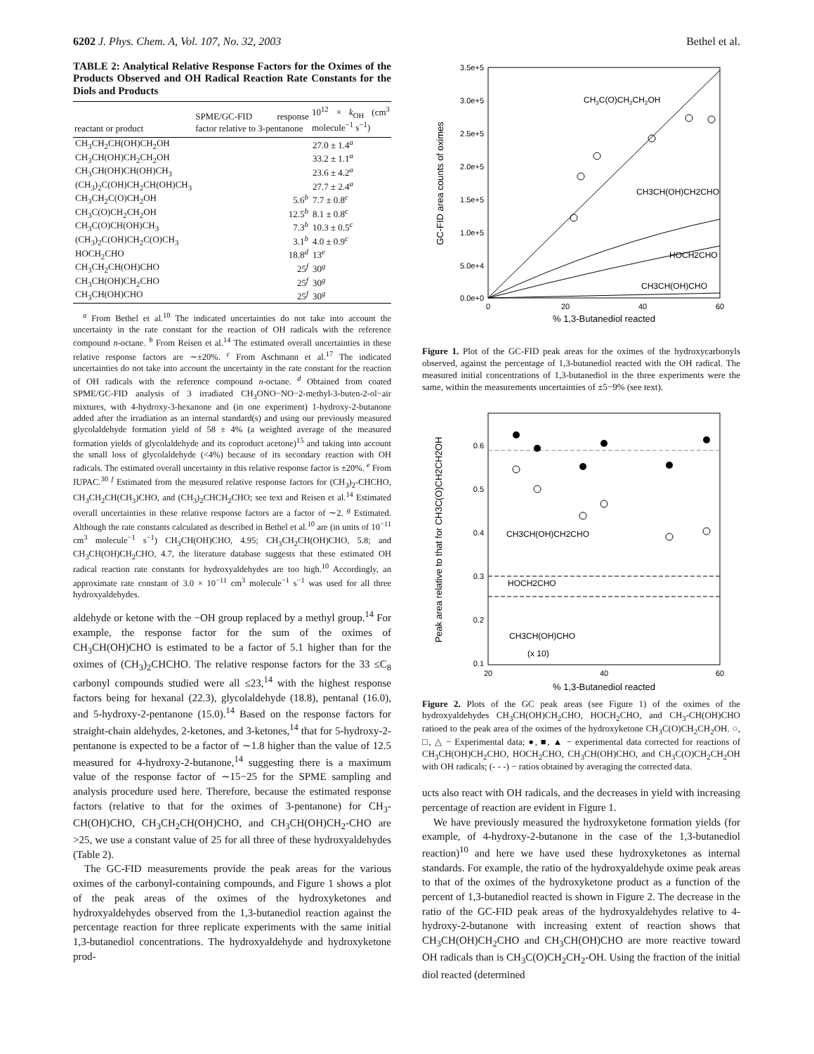6202 J. Phys. Chem. A, Vol. 107, No. 32, 2003 Bethel et al.
TABLE 2: Analytical Relative Response Factors for the Oximes of the Products Observed and OH Radical Reaction Rate Constants for the Diols and Products
| reactant or product | SPME/GC-FID response factor relative to 3-pentanone | 10<sup>12</sup> × k<sub>OH</sub> (cm<sup>3</sup> molecule<sup>−1</sup> s<sup>−1</sup>) |
| --- | --- | --- |
| CH<sub>3</sub>CH<sub>2</sub>CH(OH)CH<sub>2</sub>OH | | 27.0 ± 1.4<sup>a</sup> |
| CH<sub>3</sub>CH(OH)CH<sub>2</sub>CH<sub>2</sub>OH | | 33.2 ± 1.1<sup>a</sup> |
| CH<sub>3</sub>CH(OH)CH(OH)CH<sub>3</sub> | | 23.6 ± 4.2<sup>a</sup> |
| (CH<sub>3</sub>)<sub>2</sub>C(OH)CH<sub>2</sub>CH(OH)CH<sub>3</sub> | | 27.7 ± 2.4<sup>a</sup> |
| CH<sub>3</sub>CH<sub>2</sub>C(O)CH<sub>2</sub>OH | 5.6<sup>b</sup> | 7.7 ± 0.8<sup>c</sup> |
| CH<sub>3</sub>C(O)CH<sub>2</sub>CH<sub>2</sub>OH | 12.5<sup>b</sup> | 8.1 ± 0.8<sup>c</sup> |
| CH<sub>3</sub>C(O)CH(OH)CH<sub>3</sub> | 7.3<sup>b</sup> | 10.3 ± 0.5<sup>c</sup> |
| (CH<sub>3</sub>)<sub>2</sub>C(OH)CH<sub>2</sub>C(O)CH<sub>3</sub> | 3.1<sup>b</sup> | 4.0 ± 0.9<sup>c</sup> |
| HOCH<sub>2</sub>CHO | 18.8<sup>d</sup> | 13<sup>e</sup> |
| CH<sub>3</sub>CH<sub>2</sub>CH(OH)CHO | 25<sup>f</sup> | 30<sup>g</sup> |
| CH<sub>3</sub>CH(OH)CH<sub>2</sub>CHO | 25<sup>f</sup> | 30<sup>g</sup> |
| CH<sub>3</sub>CH(OH)CHO | 25<sup>f</sup> | 30<sup>g</sup> |
<sup>a</sup> From Bethel et al.<sup>10</sup> The indicated uncertainties do not take into account the uncertainty in the rate constant for the reaction of OH radicals with the reference compound n-octane. <sup>b</sup> From Reisen et al.<sup>14</sup> The estimated overall uncertainties in these relative response factors are ∼±20%. <sup>c</sup> From Aschmann et al.<sup>17</sup> The indicated uncertainties do not take into account the uncertainty in the rate constant for the reaction of OH radicals with the reference compound n-octane. <sup>d</sup> Obtained from coated SPME/GC-FID analysis of 3 irradiated CH<sub>3</sub>ONO−NO−2-methyl-3-buten-2-ol−air mixtures, with 4-hydroxy-3-hexanone and (in one experiment) 1-hydroxy-2-butanone added after the irradiation as an internal standard(s) and using our previously measured glycolaldehyde formation yield of 58 ± 4% (a weighted average of the measured formation yields of glycolaldehyde and its coproduct acetone)<sup>15</sup> and taking into account the small loss of glycolaldehyde (<4%) because of its secondary reaction with OH radicals. The estimated overall uncertainty in this relative response factor is ±20%. <sup>e</sup> From IUPAC.<sup>30</sup> <sup>f</sup> Estimated from the measured relative response factors for (CH<sub>3</sub>)<sub>2</sub>-CHCHO, CH<sub>3</sub>CH<sub>2</sub>CH(CH<sub>3</sub>)CHO, and (CH<sub>3</sub>)<sub>2</sub>CHCH<sub>2</sub>CHO; see text and Reisen et al.<sup>14</sup> Estimated overall uncertainties in these relative response factors are a factor of ∼2. <sup>g</sup> Estimated. Although the rate constants calculated as described in Bethel et al.<sup>10</sup> are (in units of 10<sup>−11</sup> cm<sup>3</sup> molecule<sup>−1</sup> s<sup>−1</sup>) CH<sub>3</sub>CH(OH)CHO, 4.95; CH<sub>3</sub>CH<sub>2</sub>CH(OH)CHO, 5.8; and CH<sub>3</sub>CH(OH)CH<sub>2</sub>CHO, 4.7, the literature database suggests that these estimated OH radical reaction rate constants for hydroxyaldehydes are too high.<sup>10</sup> Accordingly, an approximate rate constant of 3.0 × 10<sup>−11</sup> cm<sup>3</sup> molecule<sup>−1</sup> s<sup>−1</sup> was used for all three hydroxyaldehydes.
aldehyde or ketone with the −OH group replaced by a methyl group.<sup>14</sup> For example, the response factor for the sum of the oximes of CH<sub>3</sub>CH(OH)CHO is estimated to be a factor of 5.1 higher than for the oximes of (CH<sub>3</sub>)<sub>2</sub>CHCHO. The relative response factors for the 33 ≤C<sub>8</sub> carbonyl compounds studied were all ≤23,<sup>14</sup> with the highest response factors being for hexanal (22.3), glycolaldehyde (18.8), pentanal (16.0), and 5-hydroxy-2-pentanone (15.0).<sup>14</sup> Based on the response factors for straight-chain aldehydes, 2-ketones, and 3-ketones,<sup>14</sup> that for 5-hydroxy-2-pentanone is expected to be a factor of ∼1.8 higher than the value of 12.5 measured for 4-hydroxy-2-butanone,<sup>14</sup> suggesting there is a maximum value of the response factor of ∼15−25 for the SPME sampling and analysis procedure used here. Therefore, because the estimated response factors (relative to that for the oximes of 3-pentanone) for CH<sub>3</sub>-CH(OH)CHO, CH<sub>3</sub>CH<sub>2</sub>CH(OH)CHO, and CH<sub>3</sub>CH(OH)CH<sub>2</sub>-CHO are >25, we use a constant value of 25 for all three of these hydroxyaldehydes (Table 2).
The GC-FID measurements provide the peak areas for the various oximes of the carbonyl-containing compounds, and Figure 1 shows a plot of the peak areas of the oximes of the hydroxyketones and hydroxyaldehydes observed from the 1,3-butanediol reaction against the percentage reaction for three replicate experiments with the same initial 1,3-butanediol concentrations. The hydroxyaldehyde and hydroxyketone prod-
3.5e+5
3.0e+5
2.5e+5
2.0e+5
1.5e+5
1.0e+5
5.0e+4
0.0e+0
0
20
40
60
% 1,3-Butanediol reacted
GC-FID area counts of oximes
CH3C(O)CH2CH2OH
CH3CH(OH)CH2CHO
HOCH2CHO
CH3CH(OH)CHO
Figure 1. Plot of the GC-FID peak areas for the oximes of the hydroxycarbonyls observed, against the percentage of 1,3-butanediol reacted with the OH radical. The measured initial concentrations of 1,3-butanediol in the three experiments were the same, within the measurements uncertainties of ±5−9% (see text).
0.6
0.5
0.4
0.3
0.2
0.1
20
40
60
% 1,3-Butanediol reacted
Peak area relative to that for CH3C(O)CH2CH2OH
CH3CH(OH)CH2CHO
HOCH2CHO
CH3CH(OH)CHO
(x 10)
Figure 2. Plots of the GC peak areas (see Figure 1) of the oximes of the hydroxyaldehydes CH<sub>3</sub>CH(OH)CH<sub>2</sub>CHO, HOCH<sub>2</sub>CHO, and CH<sub>3</sub>-CH(OH)CHO ratioed to the peak area of the oximes of the hydroxyketone CH<sub>3</sub>C(O)CH<sub>2</sub>CH<sub>2</sub>OH. ○, □, △ − Experimental data; ●, ■, ▲ − experimental data corrected for reactions of CH<sub>3</sub>CH(OH)CH<sub>2</sub>CHO, HOCH<sub>2</sub>CHO, CH<sub>3</sub>CH(OH)CHO, and CH<sub>3</sub>C(O)CH<sub>2</sub>CH<sub>2</sub>OH with OH radicals; (- - -) − ratios obtained by averaging the corrected data.
ucts also react with OH radicals, and the decreases in yield with increasing percentage of reaction are evident in Figure 1.
We have previously measured the hydroxyketone formation yields (for example, of 4-hydroxy-2-butanone in the case of the 1,3-butanediol reaction)<sup>10</sup> and here we have used these hydroxyketones as internal standards. For example, the ratio of the hydroxyaldehyde oxime peak areas to that of the oximes of the hydroxyketone product as a function of the percent of 1,3-butanediol reacted is shown in Figure 2. The decrease in the ratio of the GC-FID peak areas of the hydroxyaldehydes relative to 4-hydroxy-2-butanone with increasing extent of reaction shows that CH<sub>3</sub>CH(OH)CH<sub>2</sub>CHO and CH<sub>3</sub>CH(OH)CHO are more reactive toward OH radicals than is CH<sub>3</sub>C(O)CH<sub>2</sub>CH<sub>2</sub>-OH. Using the fraction of the initial diol reacted (determined